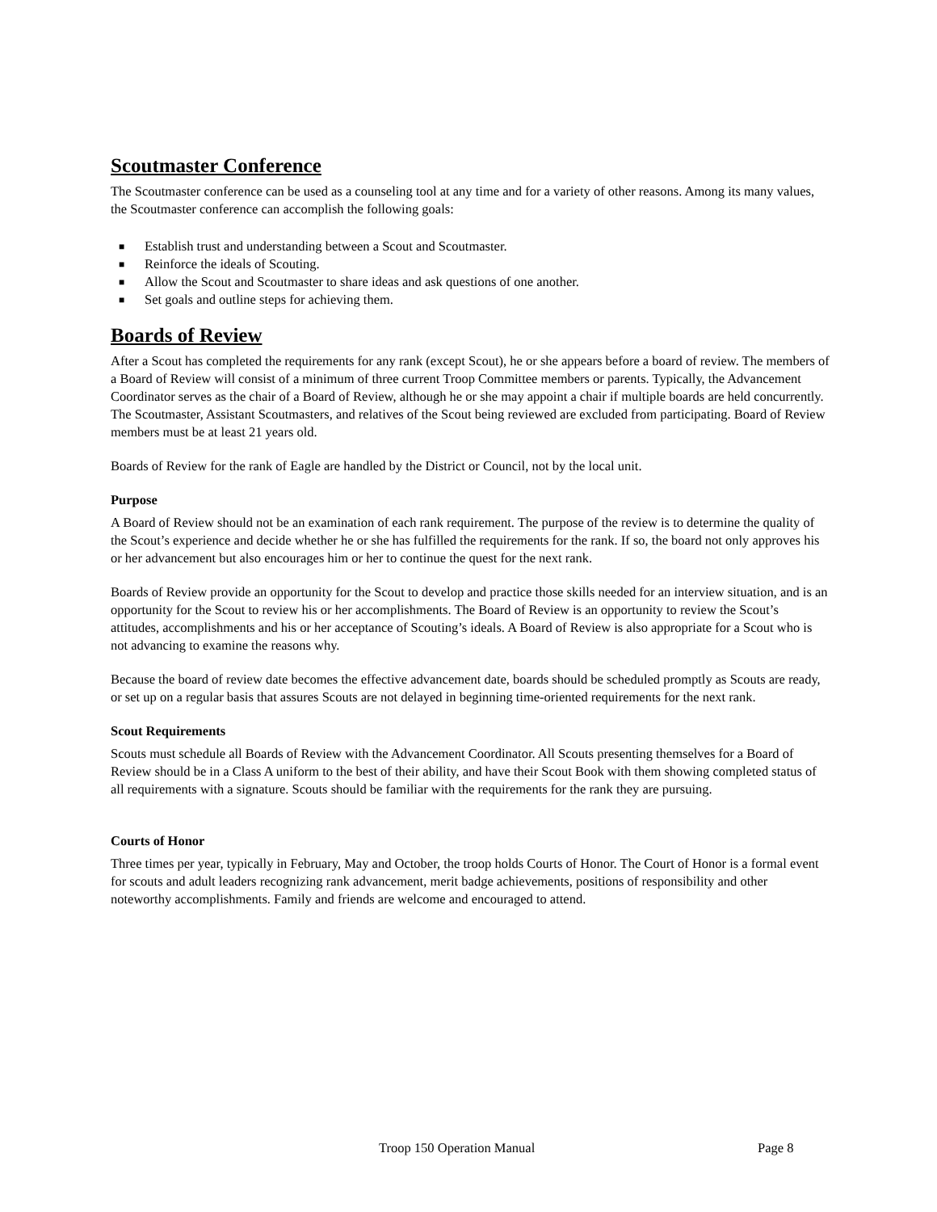Scoutmaster Conference
The Scoutmaster conference can be used as a counseling tool at any time and for a variety of other reasons. Among its many values, the Scoutmaster conference can accomplish the following goals:
■ Establish trust and understanding between a Scout and Scoutmaster.
■ Reinforce the ideals of Scouting.
■ Allow the Scout and Scoutmaster to share ideas and ask questions of one another.
■ Set goals and outline steps for achieving them.
Boards of Review
After a Scout has completed the requirements for any rank (except Scout), he or she appears before a board of review. The members of a Board of Review will consist of a minimum of three current Troop Committee members or parents. Typically, the Advancement Coordinator serves as the chair of a Board of Review, although he or she may appoint a chair if multiple boards are held concurrently. The Scoutmaster, Assistant Scoutmasters, and relatives of the Scout being reviewed are excluded from participating. Board of Review members must be at least 21 years old.
Boards of Review for the rank of Eagle are handled by the District or Council, not by the local unit.
Purpose
A Board of Review should not be an examination of each rank requirement. The purpose of the review is to determine the quality of the Scout’s experience and decide whether he or she has fulfilled the requirements for the rank. If so, the board not only approves his or her advancement but also encourages him or her to continue the quest for the next rank.
Boards of Review provide an opportunity for the Scout to develop and practice those skills needed for an interview situation, and is an opportunity for the Scout to review his or her accomplishments. The Board of Review is an opportunity to review the Scout’s attitudes, accomplishments and his or her acceptance of Scouting’s ideals. A Board of Review is also appropriate for a Scout who is not advancing to examine the reasons why.
Because the board of review date becomes the effective advancement date, boards should be scheduled promptly as Scouts are ready, or set up on a regular basis that assures Scouts are not delayed in beginning time-oriented requirements for the next rank.
Scout Requirements
Scouts must schedule all Boards of Review with the Advancement Coordinator. All Scouts presenting themselves for a Board of Review should be in a Class A uniform to the best of their ability, and have their Scout Book with them showing completed status of all requirements with a signature. Scouts should be familiar with the requirements for the rank they are pursuing.
Courts of Honor
Three times per year, typically in February, May and October, the troop holds Courts of Honor. The Court of Honor is a formal event for scouts and adult leaders recognizing rank advancement, merit badge achievements, positions of responsibility and other noteworthy accomplishments. Family and friends are welcome and encouraged to attend.
Troop 150 Operation Manual Page 8